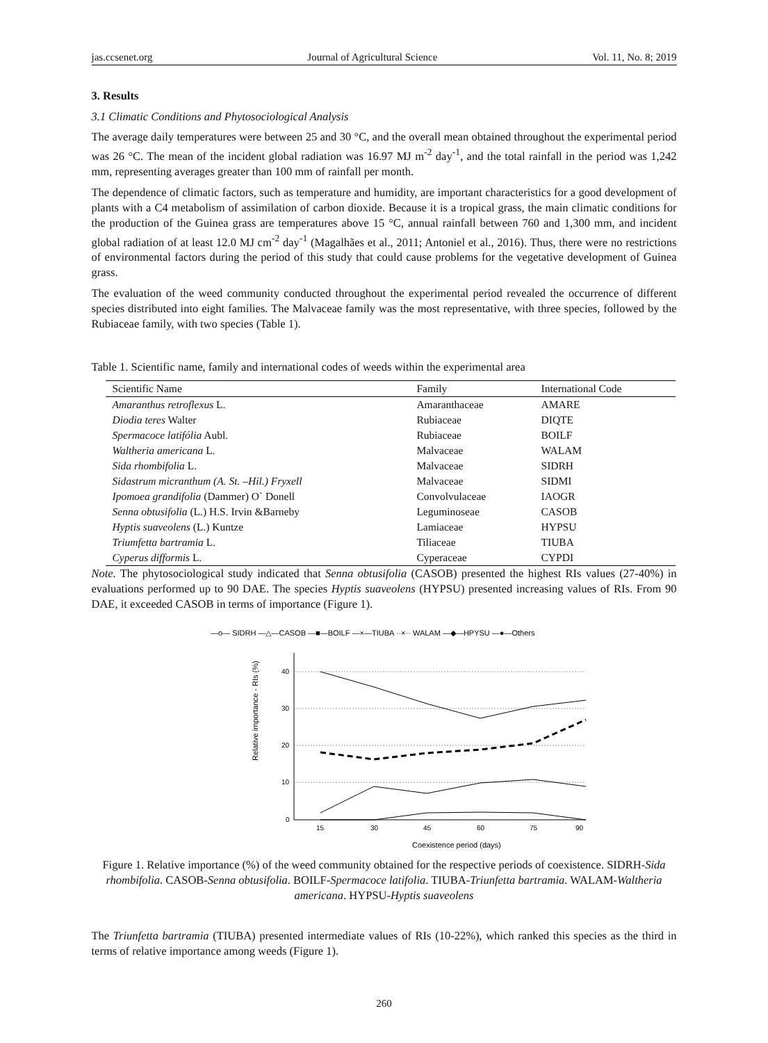jas.ccsenet.org Journal of Agricultural Science Vol. 11, No. 8; 2019
3. Results
3.1 Climatic Conditions and Phytosociological Analysis
The average daily temperatures were between 25 and 30 °C, and the overall mean obtained throughout the experimental period was 26 °C. The mean of the incident global radiation was 16.97 MJ m<sup>-2</sup> day<sup>-1</sup>, and the total rainfall in the period was 1,242 mm, representing averages greater than 100 mm of rainfall per month.
The dependence of climatic factors, such as temperature and humidity, are important characteristics for a good development of plants with a C4 metabolism of assimilation of carbon dioxide. Because it is a tropical grass, the main climatic conditions for the production of the Guinea grass are temperatures above 15 °C, annual rainfall between 760 and 1,300 mm, and incident global radiation of at least 12.0 MJ cm<sup>-2</sup> day<sup>-1</sup> (Magalhães et al., 2011; Antoniel et al., 2016). Thus, there were no restrictions of environmental factors during the period of this study that could cause problems for the vegetative development of Guinea grass.
The evaluation of the weed community conducted throughout the experimental period revealed the occurrence of different species distributed into eight families. The Malvaceae family was the most representative, with three species, followed by the Rubiaceae family, with two species (Table 1).
Table 1. Scientific name, family and international codes of weeds within the experimental area
| Scientific Name | Family | International Code |
| --- | --- | --- |
| Amaranthus retroflexus L. | Amaranthaceae | AMARE |
| Diodia teres Walter | Rubiaceae | DIQTE |
| Spermacoce latifólia Aubl. | Rubiaceae | BOILF |
| Waltheria americana L. | Malvaceae | WALAM |
| Sida rhombifolia L. | Malvaceae | SIDRH |
| Sidastrum micranthum (A. St. –Hil.) Fryxell | Malvaceae | SIDMI |
| Ipomoea grandifolia (Dammer) O` Donell | Convolvulaceae | IAOGR |
| Senna obtusifolia (L.) H.S. Irvin &Barneby | Leguminoseae | CASOB |
| Hyptis suaveolens (L.) Kuntze | Lamiaceae | HYPSU |
| Triumfetta bartramia L. | Tiliaceae | TIUBA |
| Cyperus difformis L. | Cyperaceae | CYPDI |
Note. The phytosociological study indicated that Senna obtusifolia (CASOB) presented the highest RIs values (27-40%) in evaluations performed up to 90 DAE. The species Hyptis suaveolens (HYPSU) presented increasing values of RIs. From 90 DAE, it exceeded CASOB in terms of importance (Figure 1).
—o— SIDRH —△—CASOB —■—BOILF —×—TIUBA ··×·· WALAM —◆—HPYSU —●—Others
Relative importance - RIs (%)
40
30
20
10
0
15
30
45
60
75
90
Coexistence period (days)
Figure 1. Relative importance (%) of the weed community obtained for the respective periods of coexistence. SIDRH-Sida rhombifolia. CASOB-Senna obtusifolia. BOILF-Spermacoce latifolia. TIUBA-Triunfetta bartramia. WALAM-Waltheria americana. HYPSU-Hyptis suaveolens
The Triunfetta bartramia (TIUBA) presented intermediate values of RIs (10-22%), which ranked this species as the third in terms of relative importance among weeds (Figure 1).
260